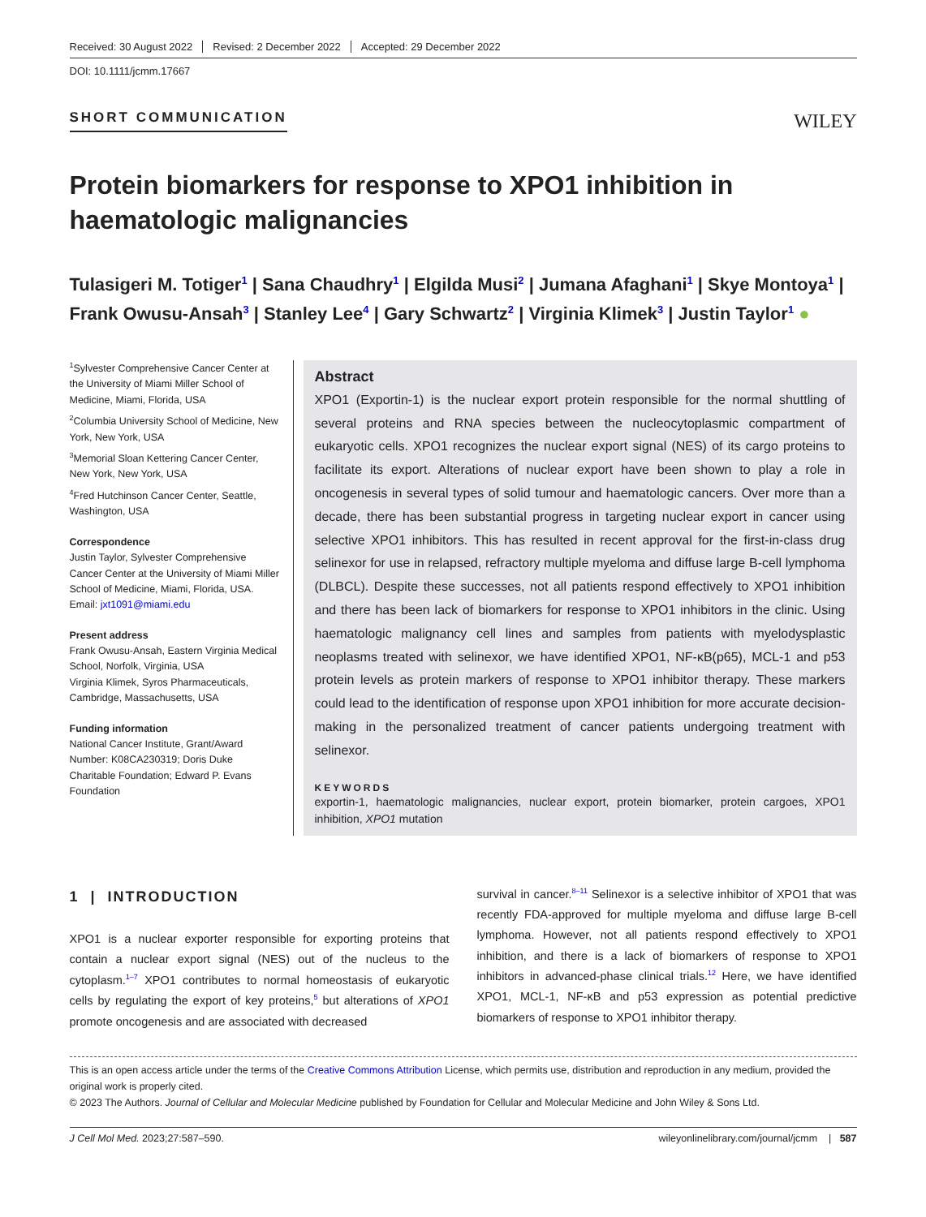Received: 30 August 2022 Revised: 2 December 2022 Accepted: 29 December 2022
DOI: 10.1111/jcmm.17667
SHORT COMMUNICATION
WILEY
Protein biomarkers for response to XPO1 inhibition in haematologic malignancies
Tulasigeri M. Totiger<sup>1</sup> | Sana Chaudhry<sup>1</sup> | Elgilda Musi<sup>2</sup> | Jumana Afaghani<sup>1</sup> | Skye Montoya<sup>1</sup> | Frank Owusu-Ansah<sup>3</sup> | Stanley Lee<sup>4</sup> | Gary Schwartz<sup>2</sup> | Virginia Klimek<sup>3</sup> | Justin Taylor<sup>1</sup> ●
<sup>1</sup> Sylvester Comprehensive Cancer Center at the University of Miami Miller School of Medicine, Miami, Florida, USA
<sup>2</sup> Columbia University School of Medicine, New York, New York, USA
<sup>3</sup> Memorial Sloan Kettering Cancer Center, New York, New York, USA
<sup>4</sup> Fred Hutchinson Cancer Center, Seattle, Washington, USA
Correspondence
Justin Taylor, Sylvester Comprehensive Cancer Center at the University of Miami Miller School of Medicine, Miami, Florida, USA.
Email: jxt1091@miami.edu
Present address
Frank Owusu-Ansah, Eastern Virginia Medical School, Norfolk, Virginia, USA
Virginia Klimek, Syros Pharmaceuticals, Cambridge, Massachusetts, USA
Funding information
National Cancer Institute, Grant/Award Number: K08CA230319; Doris Duke Charitable Foundation; Edward P. Evans Foundation
Abstract
XPO1 (Exportin-1) is the nuclear export protein responsible for the normal shuttling of several proteins and RNA species between the nucleocytoplasmic compartment of eukaryotic cells. XPO1 recognizes the nuclear export signal (NES) of its cargo proteins to facilitate its export. Alterations of nuclear export have been shown to play a role in oncogenesis in several types of solid tumour and haematologic cancers. Over more than a decade, there has been substantial progress in targeting nuclear export in cancer using selective XPO1 inhibitors. This has resulted in recent approval for the first-in-class drug selinexor for use in relapsed, refractory multiple myeloma and diffuse large B-cell lymphoma (DLBCL). Despite these successes, not all patients respond effectively to XPO1 inhibition and there has been lack of biomarkers for response to XPO1 inhibitors in the clinic. Using haematologic malignancy cell lines and samples from patients with myelodysplastic neoplasms treated with selinexor, we have identified XPO1, NF-κB(p65), MCL-1 and p53 protein levels as protein markers of response to XPO1 inhibitor therapy. These markers could lead to the identification of response upon XPO1 inhibition for more accurate decision-making in the personalized treatment of cancer patients undergoing treatment with selinexor.
KEYWORDS
exportin-1, haematologic malignancies, nuclear export, protein biomarker, protein cargoes, XPO1 inhibition, XPO1 mutation
1 | INTRODUCTION
XPO1 is a nuclear exporter responsible for exporting proteins that contain a nuclear export signal (NES) out of the nucleus to the cytoplasm.<sup>1–7</sup> XPO1 contributes to normal homeostasis of eukaryotic cells by regulating the export of key proteins,<sup>5</sup> but alterations of XPO1 promote oncogenesis and are associated with decreased
survival in cancer.<sup>8–11</sup> Selinexor is a selective inhibitor of XPO1 that was recently FDA-approved for multiple myeloma and diffuse large B-cell lymphoma. However, not all patients respond effectively to XPO1 inhibition, and there is a lack of biomarkers of response to XPO1 inhibitors in advanced-phase clinical trials.<sup>12</sup> Here, we have identified XPO1, MCL-1, NF-κB and p53 expression as potential predictive biomarkers of response to XPO1 inhibitor therapy.
This is an open access article under the terms of the Creative Commons Attribution License, which permits use, distribution and reproduction in any medium, provided the original work is properly cited.
© 2023 The Authors. Journal of Cellular and Molecular Medicine published by Foundation for Cellular and Molecular Medicine and John Wiley & Sons Ltd.
J Cell Mol Med. 2023;27:587–590. wileyonlinelibrary.com/journal/jcmm | 587